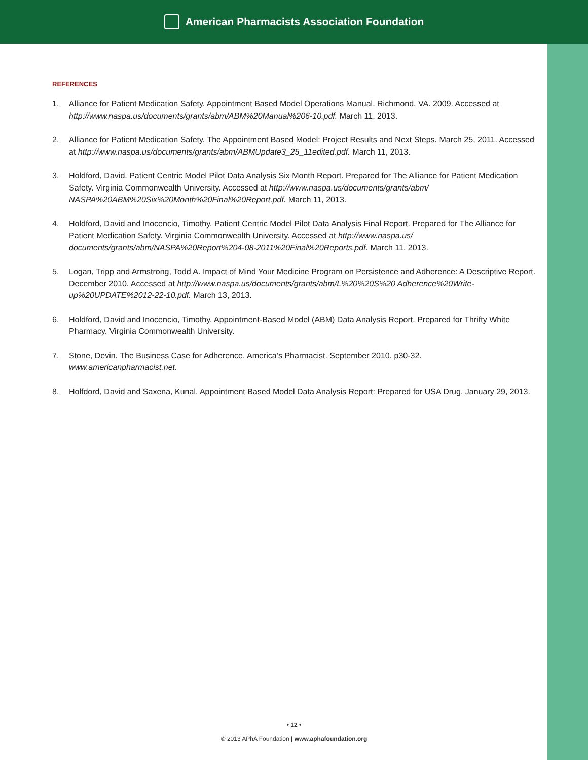American Pharmacists Association Foundation
REFERENCES
1. Alliance for Patient Medication Safety. Appointment Based Model Operations Manual. Richmond, VA. 2009. Accessed at http://www.naspa.us/documents/grants/abm/ABM%20Manual%206-10.pdf. March 11, 2013.
2. Alliance for Patient Medication Safety. The Appointment Based Model: Project Results and Next Steps. March 25, 2011. Accessed at http://www.naspa.us/documents/grants/abm/ABMUpdate3_25_11edited.pdf. March 11, 2013.
3. Holdford, David. Patient Centric Model Pilot Data Analysis Six Month Report. Prepared for The Alliance for Patient Medication Safety. Virginia Commonwealth University. Accessed at http://www.naspa.us/documents/grants/abm/ NASPA%20ABM%20Six%20Month%20Final%20Report.pdf. March 11, 2013.
4. Holdford, David and Inocencio, Timothy. Patient Centric Model Pilot Data Analysis Final Report. Prepared for The Alliance for Patient Medication Safety. Virginia Commonwealth University. Accessed at http://www.naspa.us/ documents/grants/abm/NASPA%20Report%204-08-2011%20Final%20Reports.pdf. March 11, 2013.
5. Logan, Tripp and Armstrong, Todd A. Impact of Mind Your Medicine Program on Persistence and Adherence: A Descriptive Report. December 2010. Accessed at http://www.naspa.us/documents/grants/abm/L%20%20S%20 Adherence%20Write-up%20UPDATE%2012-22-10.pdf. March 13, 2013.
6. Holdford, David and Inocencio, Timothy. Appointment-Based Model (ABM) Data Analysis Report. Prepared for Thrifty White Pharmacy. Virginia Commonwealth University.
7. Stone, Devin. The Business Case for Adherence. America’s Pharmacist. September 2010. p30-32.
www.americanpharmacist.net.
8. Holfdord, David and Saxena, Kunal. Appointment Based Model Data Analysis Report: Prepared for USA Drug. January 29, 2013.
• 12 •
© 2013 APhA Foundation | www.aphafoundation.org